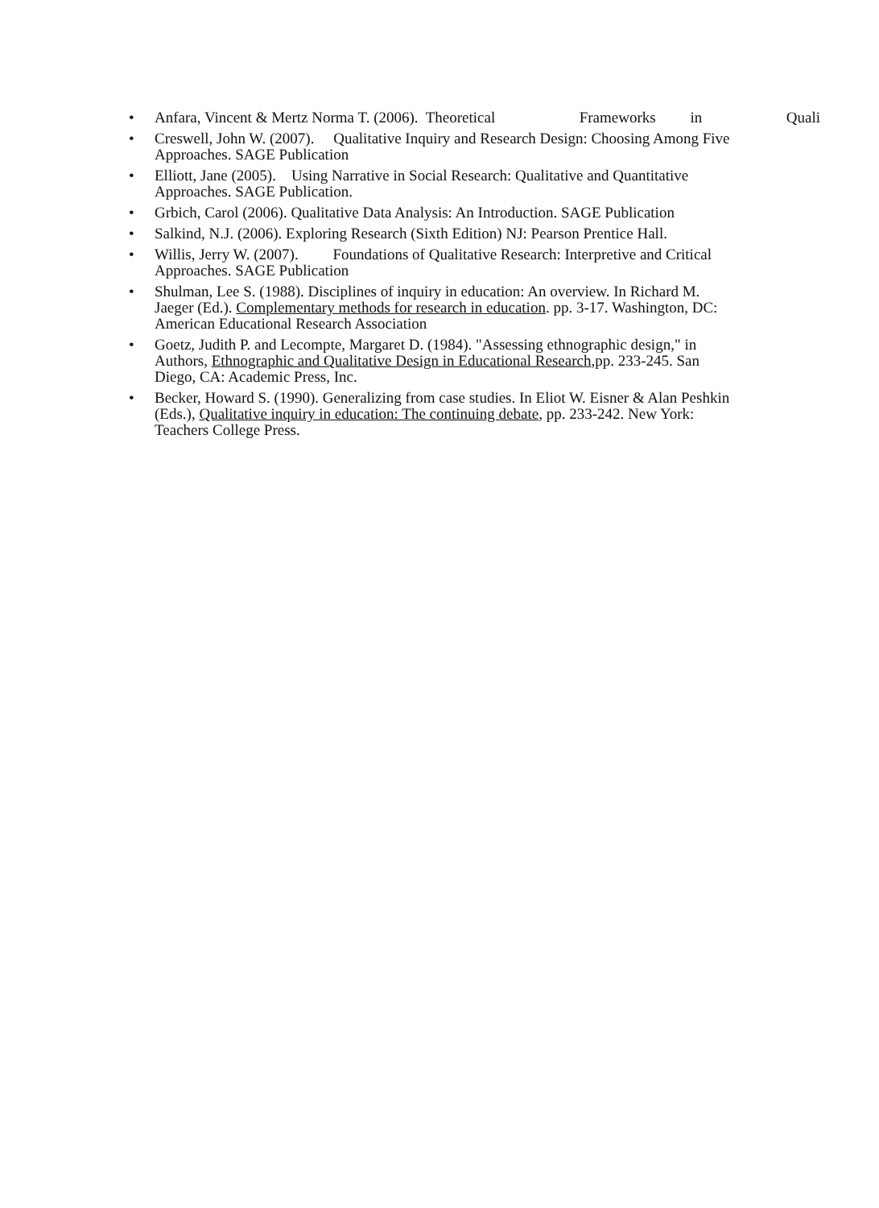• Anfara, Vincent & Mertz Norma T. (2006). Theoretical Frameworks in Quali
• Creswell, John W. (2007). Qualitative Inquiry and Research Design: Choosing Among Five Approaches. SAGE Publication
• Elliott, Jane (2005). Using Narrative in Social Research: Qualitative and Quantitative Approaches. SAGE Publication.
• Grbich, Carol (2006). Qualitative Data Analysis: An Introduction. SAGE Publication
• Salkind, N.J. (2006). Exploring Research (Sixth Edition) NJ: Pearson Prentice Hall.
• Willis, Jerry W. (2007). Foundations of Qualitative Research: Interpretive and Critical Approaches. SAGE Publication
• Shulman, Lee S. (1988). Disciplines of inquiry in education: An overview. In Richard M. Jaeger (Ed.). Complementary methods for research in education. pp. 3-17. Washington, DC: American Educational Research Association
• Goetz, Judith P. and Lecompte, Margaret D. (1984). "Assessing ethnographic design," in Authors, Ethnographic and Qualitative Design in Educational Research,pp. 233-245. San Diego, CA: Academic Press, Inc.
• Becker, Howard S. (1990). Generalizing from case studies. In Eliot W. Eisner & Alan Peshkin (Eds.), Qualitative inquiry in education: The continuing debate, pp. 233-242. New York: Teachers College Press.